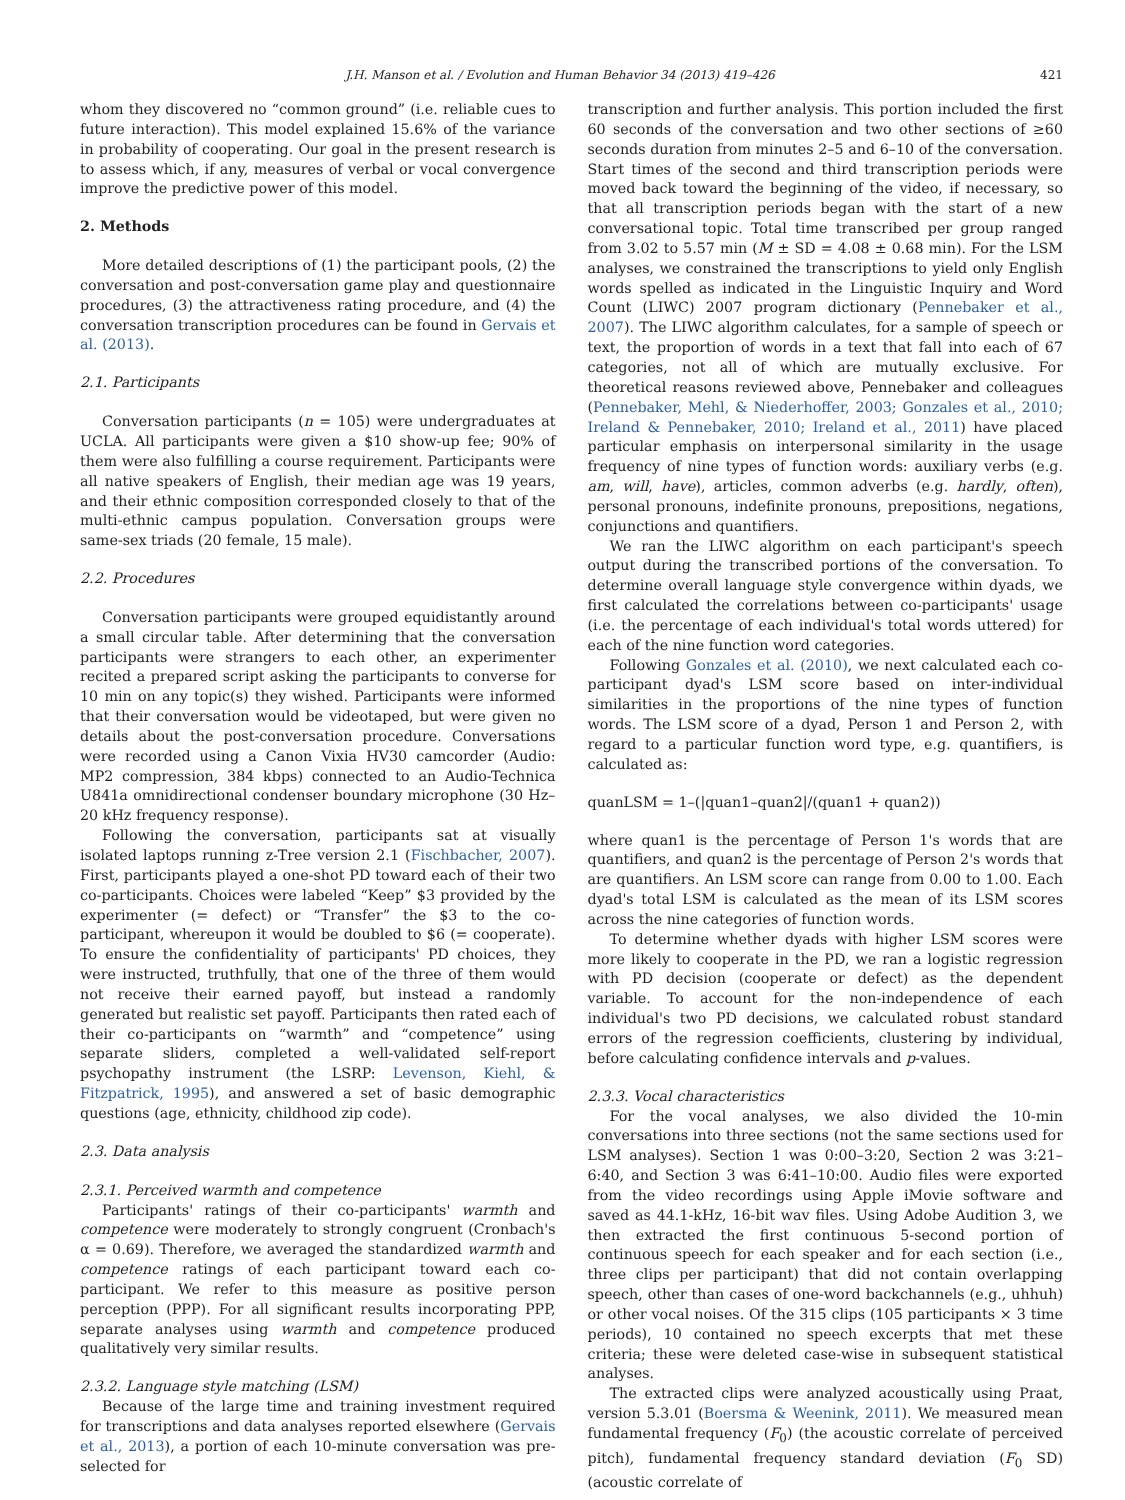J.H. Manson et al. / Evolution and Human Behavior 34 (2013) 419–426 421
whom they discovered no “common ground” (i.e. reliable cues to future interaction). This model explained 15.6% of the variance in probability of cooperating. Our goal in the present research is to assess which, if any, measures of verbal or vocal convergence improve the predictive power of this model.
2. Methods
More detailed descriptions of (1) the participant pools, (2) the conversation and post-conversation game play and questionnaire procedures, (3) the attractiveness rating procedure, and (4) the conversation transcription procedures can be found in Gervais et al. (2013).
2.1. Participants
Conversation participants (n = 105) were undergraduates at UCLA. All participants were given a $10 show-up fee; 90% of them were also fulfilling a course requirement. Participants were all native speakers of English, their median age was 19 years, and their ethnic composition corresponded closely to that of the multi-ethnic campus population. Conversation groups were same-sex triads (20 female, 15 male).
2.2. Procedures
Conversation participants were grouped equidistantly around a small circular table. After determining that the conversation participants were strangers to each other, an experimenter recited a prepared script asking the participants to converse for 10 min on any topic(s) they wished. Participants were informed that their conversation would be videotaped, but were given no details about the post-conversation procedure. Conversations were recorded using a Canon Vixia HV30 camcorder (Audio: MP2 compression, 384 kbps) connected to an Audio-Technica U841a omnidirectional condenser boundary microphone (30 Hz–20 kHz frequency response).
Following the conversation, participants sat at visually isolated laptops running z-Tree version 2.1 (Fischbacher, 2007). First, participants played a one-shot PD toward each of their two co-participants. Choices were labeled “Keep” $3 provided by the experimenter (= defect) or “Transfer” the $3 to the co-participant, whereupon it would be doubled to $6 (= cooperate). To ensure the confidentiality of participants' PD choices, they were instructed, truthfully, that one of the three of them would not receive their earned payoff, but instead a randomly generated but realistic set payoff. Participants then rated each of their co-participants on “warmth” and “competence” using separate sliders, completed a well-validated self-report psychopathy instrument (the LSRP: Levenson, Kiehl, & Fitzpatrick, 1995), and answered a set of basic demographic questions (age, ethnicity, childhood zip code).
2.3. Data analysis
2.3.1. Perceived warmth and competence
Participants' ratings of their co-participants' warmth and competence were moderately to strongly congruent (Cronbach's α = 0.69). Therefore, we averaged the standardized warmth and competence ratings of each participant toward each co-participant. We refer to this measure as positive person perception (PPP). For all significant results incorporating PPP, separate analyses using warmth and competence produced qualitatively very similar results.
2.3.2. Language style matching (LSM)
Because of the large time and training investment required for transcriptions and data analyses reported elsewhere (Gervais et al., 2013), a portion of each 10-minute conversation was pre-selected for
transcription and further analysis. This portion included the first 60 seconds of the conversation and two other sections of ≥60 seconds duration from minutes 2–5 and 6–10 of the conversation. Start times of the second and third transcription periods were moved back toward the beginning of the video, if necessary, so that all transcription periods began with the start of a new conversational topic. Total time transcribed per group ranged from 3.02 to 5.57 min (M ± SD = 4.08 ± 0.68 min). For the LSM analyses, we constrained the transcriptions to yield only English words spelled as indicated in the Linguistic Inquiry and Word Count (LIWC) 2007 program dictionary (Pennebaker et al., 2007). The LIWC algorithm calculates, for a sample of speech or text, the proportion of words in a text that fall into each of 67 categories, not all of which are mutually exclusive. For theoretical reasons reviewed above, Pennebaker and colleagues (Pennebaker, Mehl, & Niederhoffer, 2003; Gonzales et al., 2010; Ireland & Pennebaker, 2010; Ireland et al., 2011) have placed particular emphasis on interpersonal similarity in the usage frequency of nine types of function words: auxiliary verbs (e.g. am, will, have), articles, common adverbs (e.g. hardly, often), personal pronouns, indefinite pronouns, prepositions, negations, conjunctions and quantifiers.
We ran the LIWC algorithm on each participant's speech output during the transcribed portions of the conversation. To determine overall language style convergence within dyads, we first calculated the correlations between co-participants' usage (i.e. the percentage of each individual's total words uttered) for each of the nine function word categories.
Following Gonzales et al. (2010), we next calculated each co-participant dyad's LSM score based on inter-individual similarities in the proportions of the nine types of function words. The LSM score of a dyad, Person 1 and Person 2, with regard to a particular function word type, e.g. quantifiers, is calculated as:
quanLSM = 1–(|quan1–quan2|/(quan1 + quan2))
where quan1 is the percentage of Person 1's words that are quantifiers, and quan2 is the percentage of Person 2's words that are quantifiers. An LSM score can range from 0.00 to 1.00. Each dyad's total LSM is calculated as the mean of its LSM scores across the nine categories of function words.
To determine whether dyads with higher LSM scores were more likely to cooperate in the PD, we ran a logistic regression with PD decision (cooperate or defect) as the dependent variable. To account for the non-independence of each individual's two PD decisions, we calculated robust standard errors of the regression coefficients, clustering by individual, before calculating confidence intervals and p-values.
2.3.3. Vocal characteristics
For the vocal analyses, we also divided the 10-min conversations into three sections (not the same sections used for LSM analyses). Section 1 was 0:00–3:20, Section 2 was 3:21–6:40, and Section 3 was 6:41–10:00. Audio files were exported from the video recordings using Apple iMovie software and saved as 44.1-kHz, 16-bit wav files. Using Adobe Audition 3, we then extracted the first continuous 5-second portion of continuous speech for each speaker and for each section (i.e., three clips per participant) that did not contain overlapping speech, other than cases of one-word backchannels (e.g., uhhuh) or other vocal noises. Of the 315 clips (105 participants × 3 time periods), 10 contained no speech excerpts that met these criteria; these were deleted case-wise in subsequent statistical analyses.
The extracted clips were analyzed acoustically using Praat, version 5.3.01 (Boersma & Weenink, 2011). We measured mean fundamental frequency (F<sub>0</sub>) (the acoustic correlate of perceived pitch), fundamental frequency standard deviation (F<sub>0</sub> SD) (acoustic correlate of